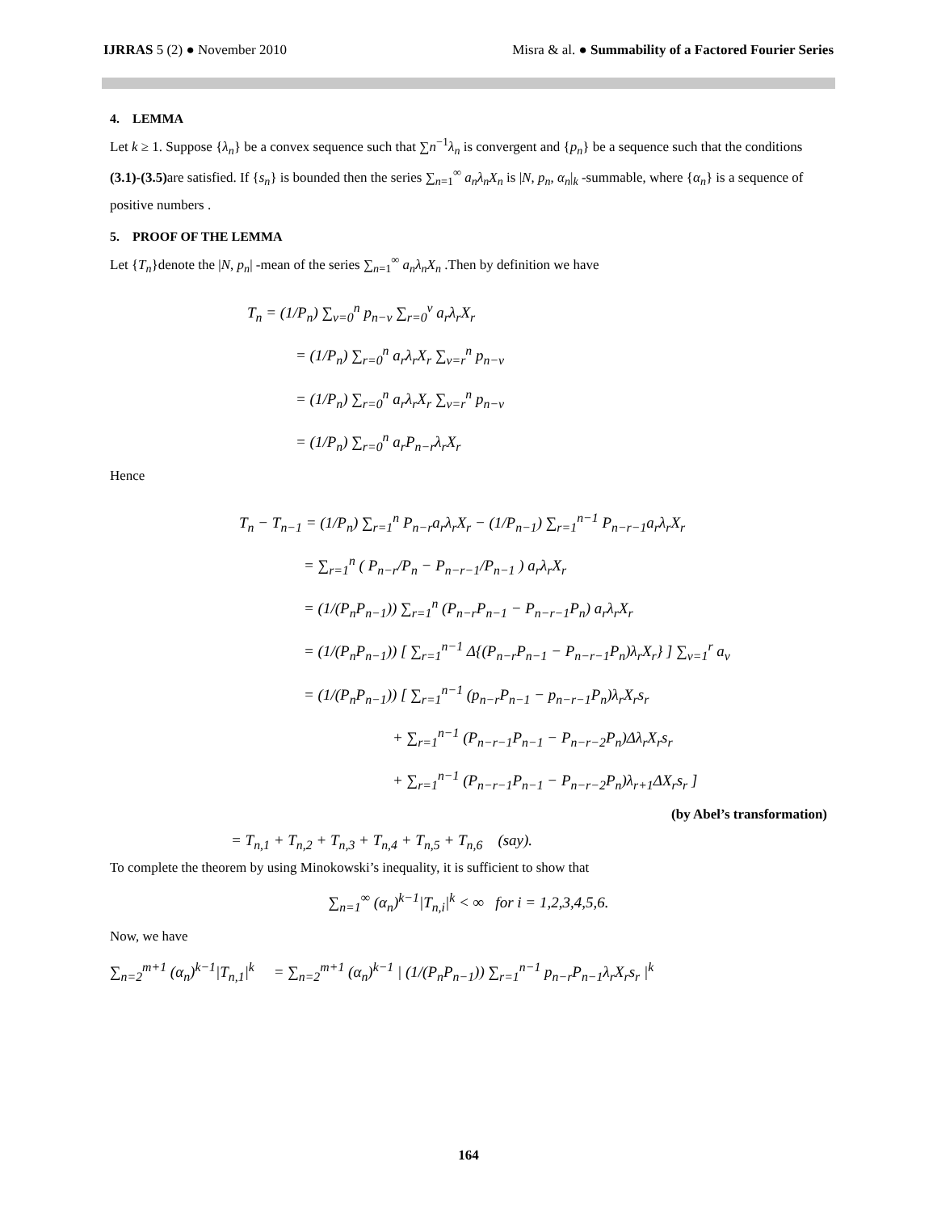IJRRAS 5 (2) ● November 2010 Misra & al. ● Summability of a Factored Fourier Series
4. LEMMA
Let k ≥ 1. Suppose {λ<sub>n</sub>} be a convex sequence such that ∑n<sup>−1</sup>λ<sub>n</sub> is convergent and {p<sub>n</sub>} be a sequence such that the conditions (3.1)-(3.5) are satisfied. If {s<sub>n</sub>} is bounded then the series ∑<sub>n=1</sub><sup>∞</sup> a<sub>n</sub>λ<sub>n</sub>X<sub>n</sub> is |N, p<sub>n</sub>, α<sub>n</sub>|<sub>k</sub> -summable, where {α<sub>n</sub>} is a sequence of positive numbers .
5. PROOF OF THE LEMMA
Let {T<sub>n</sub>}denote the |N, p<sub>n</sub>| -mean of the series ∑<sub>n=1</sub><sup>∞</sup> a<sub>n</sub>λ<sub>n</sub>X<sub>n</sub> .Then by definition we have
T<sub>n</sub> = (1/P<sub>n</sub>) ∑<sub>ν=0</sub><sup>n</sup> p<sub>n−ν</sub> ∑<sub>r=0</sub><sup>ν</sup> a<sub>r</sub>λ<sub>r</sub>X<sub>r</sub>
= (1/P<sub>n</sub>) ∑<sub>r=0</sub><sup>n</sup> a<sub>r</sub>λ<sub>r</sub>X<sub>r</sub> ∑<sub>ν=r</sub><sup>n</sup> p<sub>n−ν</sub>
= (1/P<sub>n</sub>) ∑<sub>r=0</sub><sup>n</sup> a<sub>r</sub>λ<sub>r</sub>X<sub>r</sub> ∑<sub>ν=r</sub><sup>n</sup> p<sub>n−ν</sub>
= (1/P<sub>n</sub>) ∑<sub>r=0</sub><sup>n</sup> a<sub>r</sub>P<sub>n−r</sub>λ<sub>r</sub>X<sub>r</sub>
Hence
T<sub>n</sub> − T<sub>n−1</sub> = (1/P<sub>n</sub>) ∑<sub>r=1</sub><sup>n</sup> P<sub>n−r</sub>a<sub>r</sub>λ<sub>r</sub>X<sub>r</sub> − (1/P<sub>n−1</sub>) ∑<sub>r=1</sub><sup>n−1</sup> P<sub>n−r−1</sub>a<sub>r</sub>λ<sub>r</sub>X<sub>r</sub>
= ∑<sub>r=1</sub><sup>n</sup> ( P<sub>n−r</sub>/P<sub>n</sub> − P<sub>n−r−1</sub>/P<sub>n−1</sub> ) a<sub>r</sub>λ<sub>r</sub>X<sub>r</sub>
= (1/(P<sub>n</sub>P<sub>n−1</sub>)) ∑<sub>r=1</sub><sup>n</sup> (P<sub>n−r</sub>P<sub>n−1</sub> − P<sub>n−r−1</sub>P<sub>n</sub>) a<sub>r</sub>λ<sub>r</sub>X<sub>r</sub>
= (1/(P<sub>n</sub>P<sub>n−1</sub>)) [ ∑<sub>r=1</sub><sup>n−1</sup> Δ{(P<sub>n−r</sub>P<sub>n−1</sub> − P<sub>n−r−1</sub>P<sub>n</sub>)λ<sub>r</sub>X<sub>r</sub>} ] ∑<sub>ν=1</sub><sup>r</sup> a<sub>ν</sub>
= (1/(P<sub>n</sub>P<sub>n−1</sub>)) [ ∑<sub>r=1</sub><sup>n−1</sup> (p<sub>n−r</sub>P<sub>n−1</sub> − p<sub>n−r−1</sub>P<sub>n</sub>)λ<sub>r</sub>X<sub>r</sub>s<sub>r</sub>
+ ∑<sub>r=1</sub><sup>n−1</sup> (P<sub>n−r−1</sub>P<sub>n−1</sub> − P<sub>n−r−2</sub>P<sub>n</sub>)Δλ<sub>r</sub>X<sub>r</sub>s<sub>r</sub>
+ ∑<sub>r=1</sub><sup>n−1</sup> (P<sub>n−r−1</sub>P<sub>n−1</sub> − P<sub>n−r−2</sub>P<sub>n</sub>)λ<sub>r+1</sub>ΔX<sub>r</sub>s<sub>r</sub> ]
(by Abel’s transformation)
= T<sub>n,1</sub> + T<sub>n,2</sub> + T<sub>n,3</sub> + T<sub>n,4</sub> + T<sub>n,5</sub> + T<sub>n,6</sub> (say).
To complete the theorem by using Minokowski’s inequality, it is sufficient to show that
∑<sub>n=1</sub><sup>∞</sup> (α<sub>n</sub>)<sup>k−1</sup>|T<sub>n,i</sub>|<sup>k</sup> < ∞ for i = 1,2,3,4,5,6.
Now, we have
∑<sub>n=2</sub><sup>m+1</sup> (α<sub>n</sub>)<sup>k−1</sup>|T<sub>n,1</sub>|<sup>k</sup> = ∑<sub>n=2</sub><sup>m+1</sup> (α<sub>n</sub>)<sup>k−1</sup> | (1/(P<sub>n</sub>P<sub>n−1</sub>)) ∑<sub>r=1</sub><sup>n−1</sup> p<sub>n−r</sub>P<sub>n−1</sub>λ<sub>r</sub>X<sub>r</sub>s<sub>r</sub> |<sup>k</sup>
164